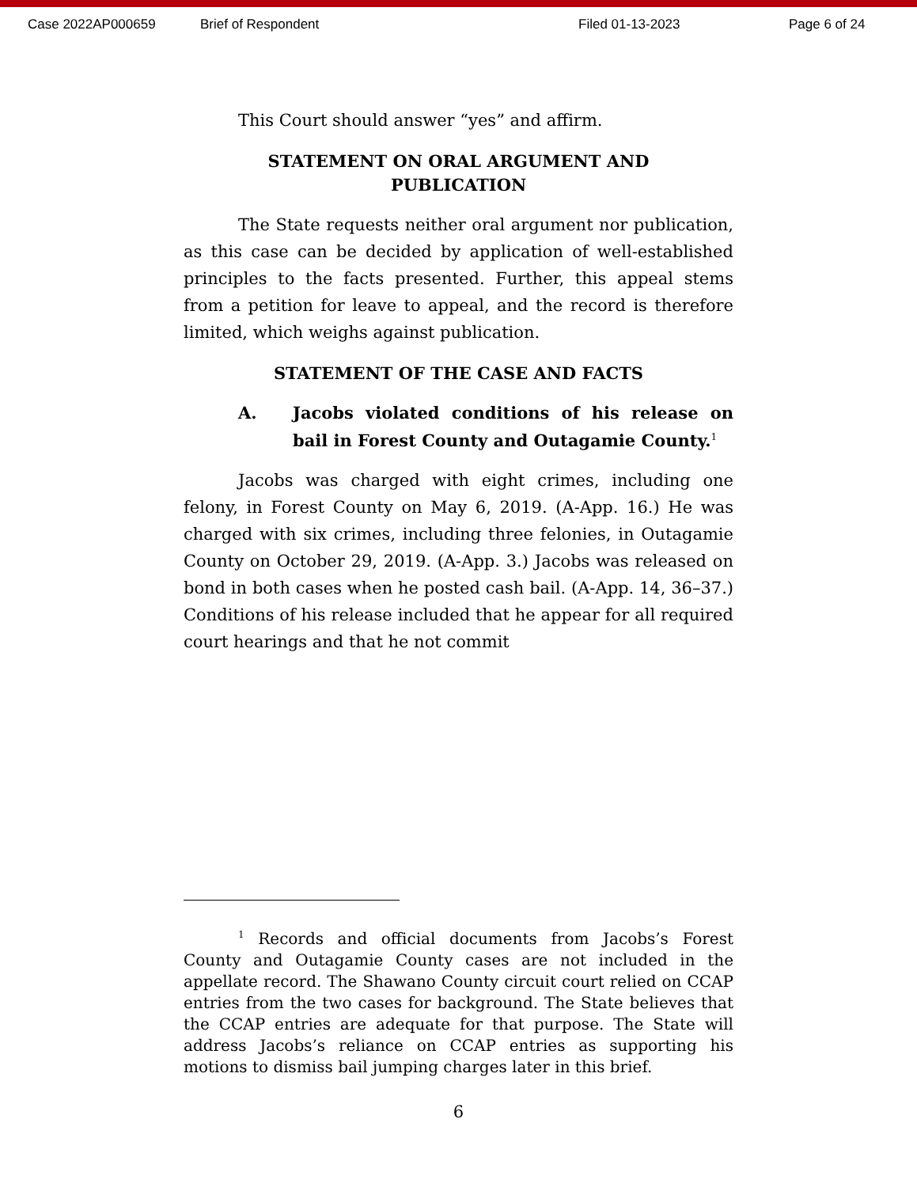Case 2022AP000659 Brief of Respondent Filed 01-13-2023 Page 6 of 24
This Court should answer “yes” and affirm.
STATEMENT ON ORAL ARGUMENT AND
PUBLICATION
The State requests neither oral argument nor publication, as this case can be decided by application of well-established principles to the facts presented. Further, this appeal stems from a petition for leave to appeal, and the record is therefore limited, which weighs against publication.
STATEMENT OF THE CASE AND FACTS
A. Jacobs violated conditions of his release on bail in Forest County and Outagamie County.<sup>1</sup>
Jacobs was charged with eight crimes, including one felony, in Forest County on May 6, 2019. (A-App. 16.) He was charged with six crimes, including three felonies, in Outagamie County on October 29, 2019. (A-App. 3.) Jacobs was released on bond in both cases when he posted cash bail. (A-App. 14, 36–37.) Conditions of his release included that he appear for all required court hearings and that he not commit
<sup>1</sup> Records and official documents from Jacobs’s Forest County and Outagamie County cases are not included in the appellate record. The Shawano County circuit court relied on CCAP entries from the two cases for background. The State believes that the CCAP entries are adequate for that purpose. The State will address Jacobs’s reliance on CCAP entries as supporting his motions to dismiss bail jumping charges later in this brief.
6